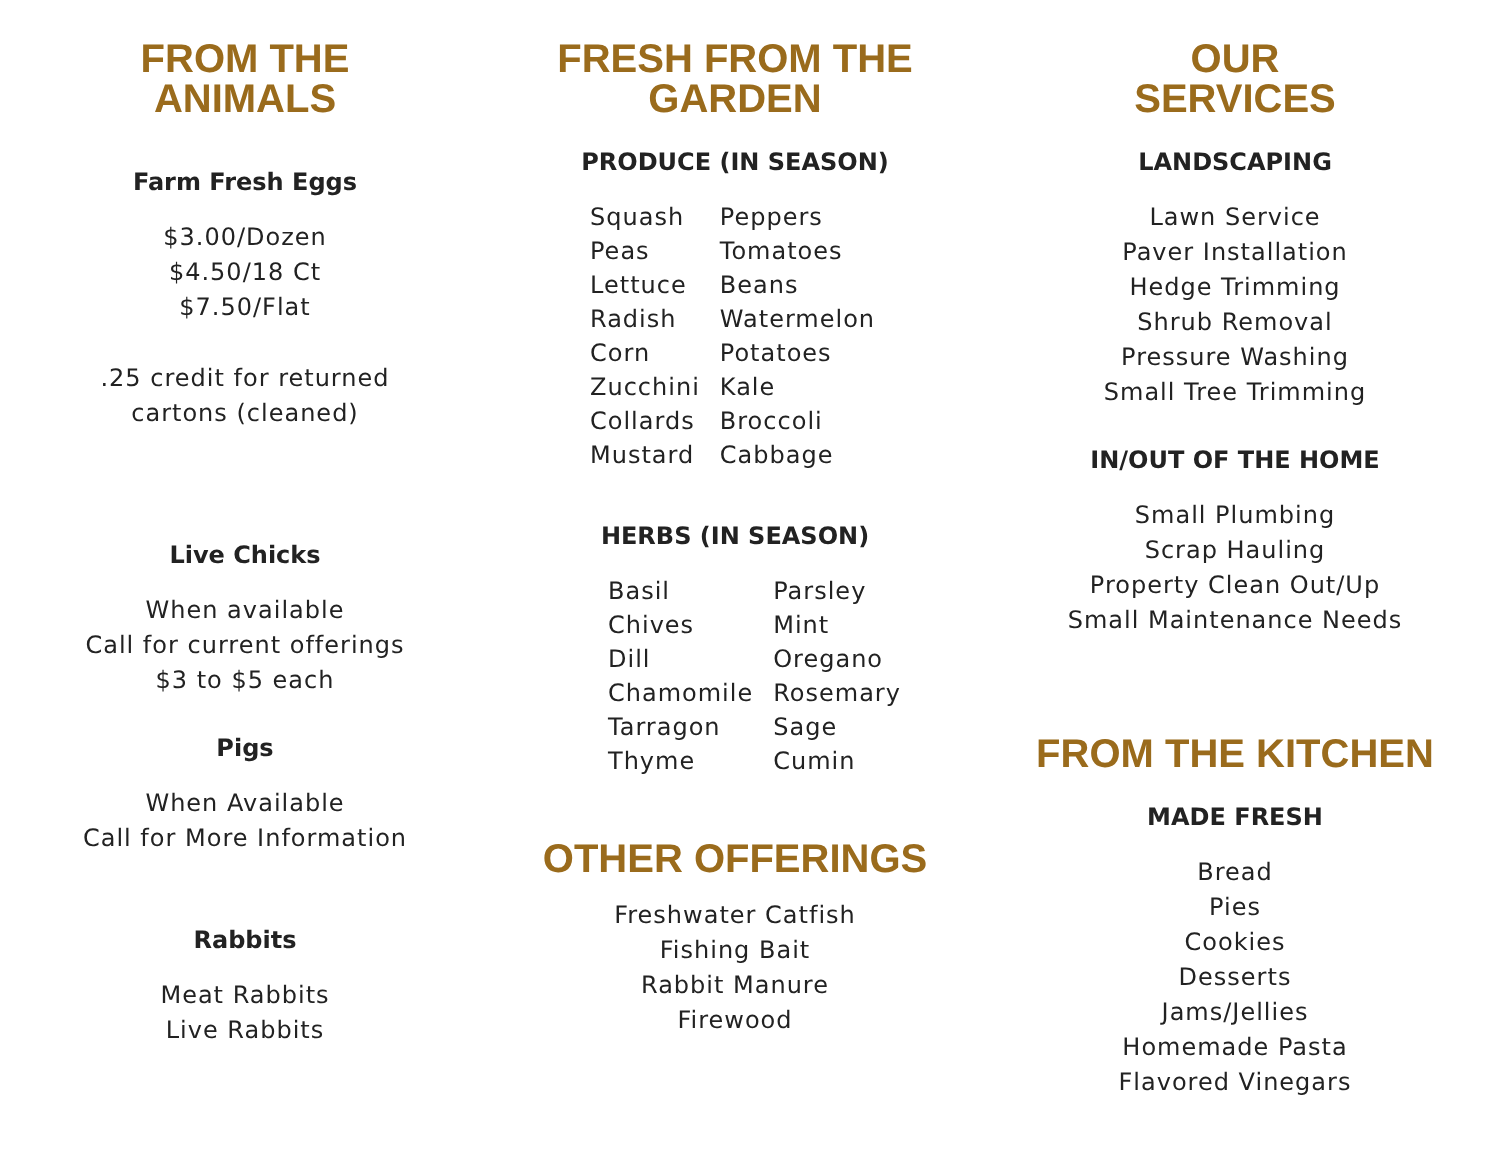FROM THE
ANIMALS
Farm Fresh Eggs
$3.00/Dozen
$4.50/18 Ct
$7.50/Flat
.25 credit for returned
cartons (cleaned)
Live Chicks
When available
Call for current offerings
$3 to $5 each
Pigs
When Available
Call for More Information
Rabbits
Meat Rabbits
Live Rabbits
FRESH FROM THE
GARDEN
PRODUCE (IN SEASON)
| Squash | Peppers |
| Peas | Tomatoes |
| Lettuce | Beans |
| Radish | Watermelon |
| Corn | Potatoes |
| Zucchini | Kale |
| Collards | Broccoli |
| Mustard | Cabbage |
HERBS (IN SEASON)
| Basil | Parsley |
| Chives | Mint |
| Dill | Oregano |
| Chamomile | Rosemary |
| Tarragon | Sage |
| Thyme | Cumin |
OTHER OFFERINGS
Freshwater Catfish
Fishing Bait
Rabbit Manure
Firewood
OUR
SERVICES
LANDSCAPING
Lawn Service
Paver Installation
Hedge Trimming
Shrub Removal
Pressure Washing
Small Tree Trimming
IN/OUT OF THE HOME
Small Plumbing
Scrap Hauling
Property Clean Out/Up
Small Maintenance Needs
FROM THE KITCHEN
MADE FRESH
Bread
Pies
Cookies
Desserts
Jams/Jellies
Homemade Pasta
Flavored Vinegars